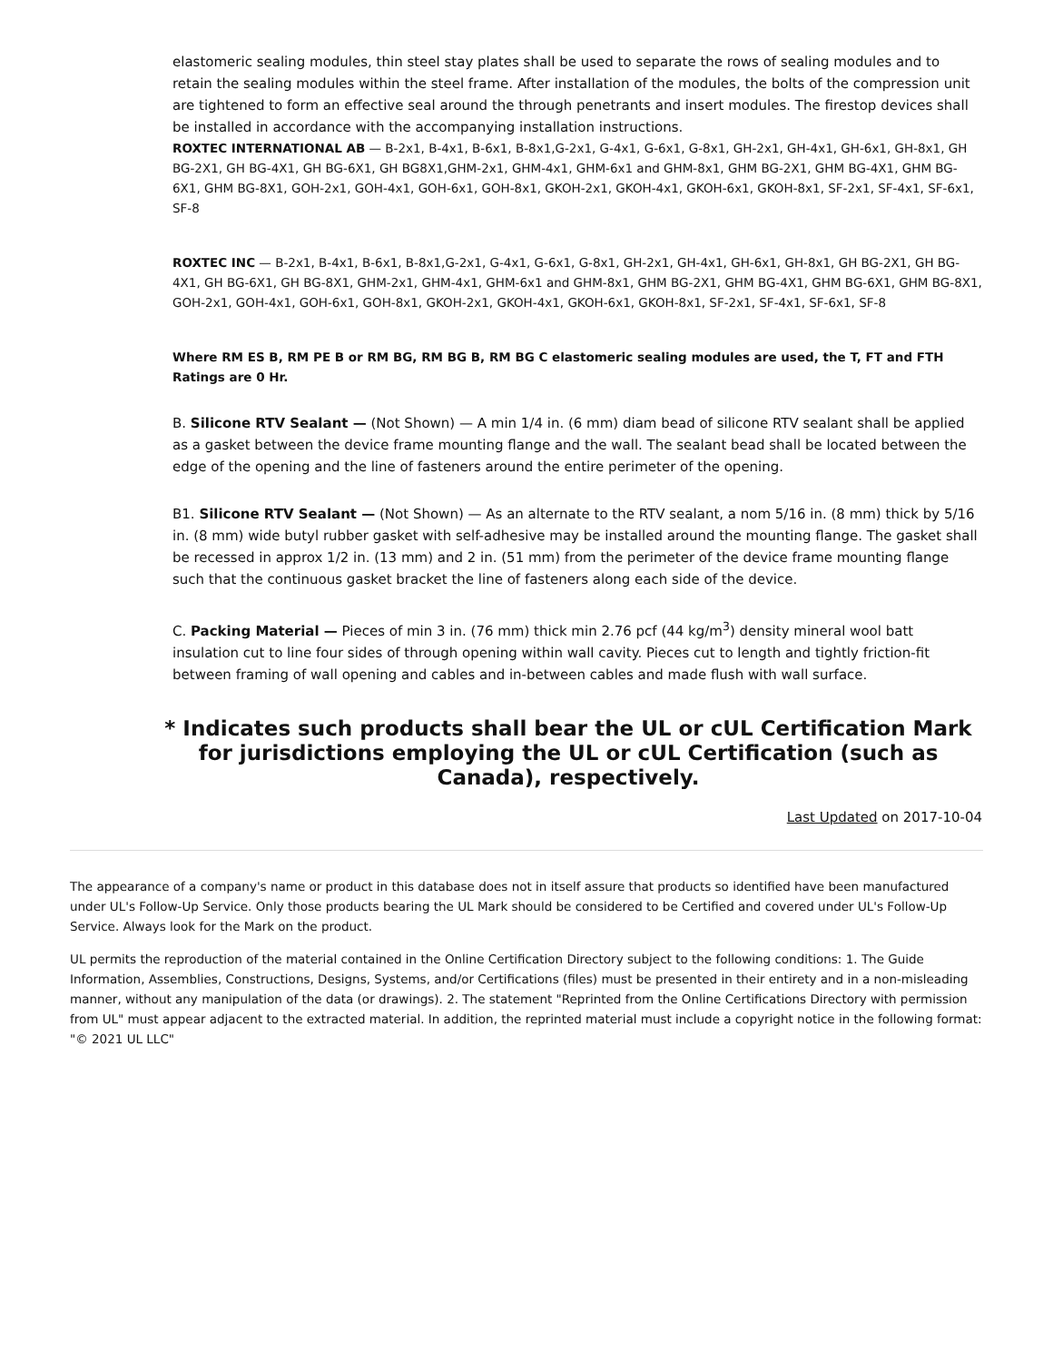elastomeric sealing modules, thin steel stay plates shall be used to separate the rows of sealing modules and to retain the sealing modules within the steel frame. After installation of the modules, the bolts of the compression unit are tightened to form an effective seal around the through penetrants and insert modules. The firestop devices shall be installed in accordance with the accompanying installation instructions.
ROXTEC INTERNATIONAL AB — B-2x1, B-4x1, B-6x1, B-8x1,G-2x1, G-4x1, G-6x1, G-8x1, GH-2x1, GH-4x1, GH-6x1, GH-8x1, GH BG-2X1, GH BG-4X1, GH BG-6X1, GH BG8X1,GHM-2x1, GHM-4x1, GHM-6x1 and GHM-8x1, GHM BG-2X1, GHM BG-4X1, GHM BG-6X1, GHM BG-8X1, GOH-2x1, GOH-4x1, GOH-6x1, GOH-8x1, GKOH-2x1, GKOH-4x1, GKOH-6x1, GKOH-8x1, SF-2x1, SF-4x1, SF-6x1, SF-8
ROXTEC INC — B-2x1, B-4x1, B-6x1, B-8x1,G-2x1, G-4x1, G-6x1, G-8x1, GH-2x1, GH-4x1, GH-6x1, GH-8x1, GH BG-2X1, GH BG-4X1, GH BG-6X1, GH BG-8X1, GHM-2x1, GHM-4x1, GHM-6x1 and GHM-8x1, GHM BG-2X1, GHM BG-4X1, GHM BG-6X1, GHM BG-8X1, GOH-2x1, GOH-4x1, GOH-6x1, GOH-8x1, GKOH-2x1, GKOH-4x1, GKOH-6x1, GKOH-8x1, SF-2x1, SF-4x1, SF-6x1, SF-8
Where RM ES B, RM PE B or RM BG, RM BG B, RM BG C elastomeric sealing modules are used, the T, FT and FTH Ratings are 0 Hr.
B. Silicone RTV Sealant — (Not Shown) — A min 1/4 in. (6 mm) diam bead of silicone RTV sealant shall be applied as a gasket between the device frame mounting flange and the wall. The sealant bead shall be located between the edge of the opening and the line of fasteners around the entire perimeter of the opening.
B1. Silicone RTV Sealant — (Not Shown) — As an alternate to the RTV sealant, a nom 5/16 in. (8 mm) thick by 5/16 in. (8 mm) wide butyl rubber gasket with self-adhesive may be installed around the mounting flange. The gasket shall be recessed in approx 1/2 in. (13 mm) and 2 in. (51 mm) from the perimeter of the device frame mounting flange such that the continuous gasket bracket the line of fasteners along each side of the device.
C. Packing Material — Pieces of min 3 in. (76 mm) thick min 2.76 pcf (44 kg/m<sup>3</sup>) density mineral wool batt insulation cut to line four sides of through opening within wall cavity. Pieces cut to length and tightly friction-fit between framing of wall opening and cables and in-between cables and made flush with wall surface.
* Indicates such products shall bear the UL or cUL Certification Mark for jurisdictions employing the UL or cUL Certification (such as Canada), respectively.
Last Updated on 2017-10-04
The appearance of a company's name or product in this database does not in itself assure that products so identified have been manufactured under UL's Follow-Up Service. Only those products bearing the UL Mark should be considered to be Certified and covered under UL's Follow-Up Service. Always look for the Mark on the product.
UL permits the reproduction of the material contained in the Online Certification Directory subject to the following conditions: 1. The Guide Information, Assemblies, Constructions, Designs, Systems, and/or Certifications (files) must be presented in their entirety and in a non-misleading manner, without any manipulation of the data (or drawings). 2. The statement "Reprinted from the Online Certifications Directory with permission from UL" must appear adjacent to the extracted material. In addition, the reprinted material must include a copyright notice in the following format: "© 2021 UL LLC"